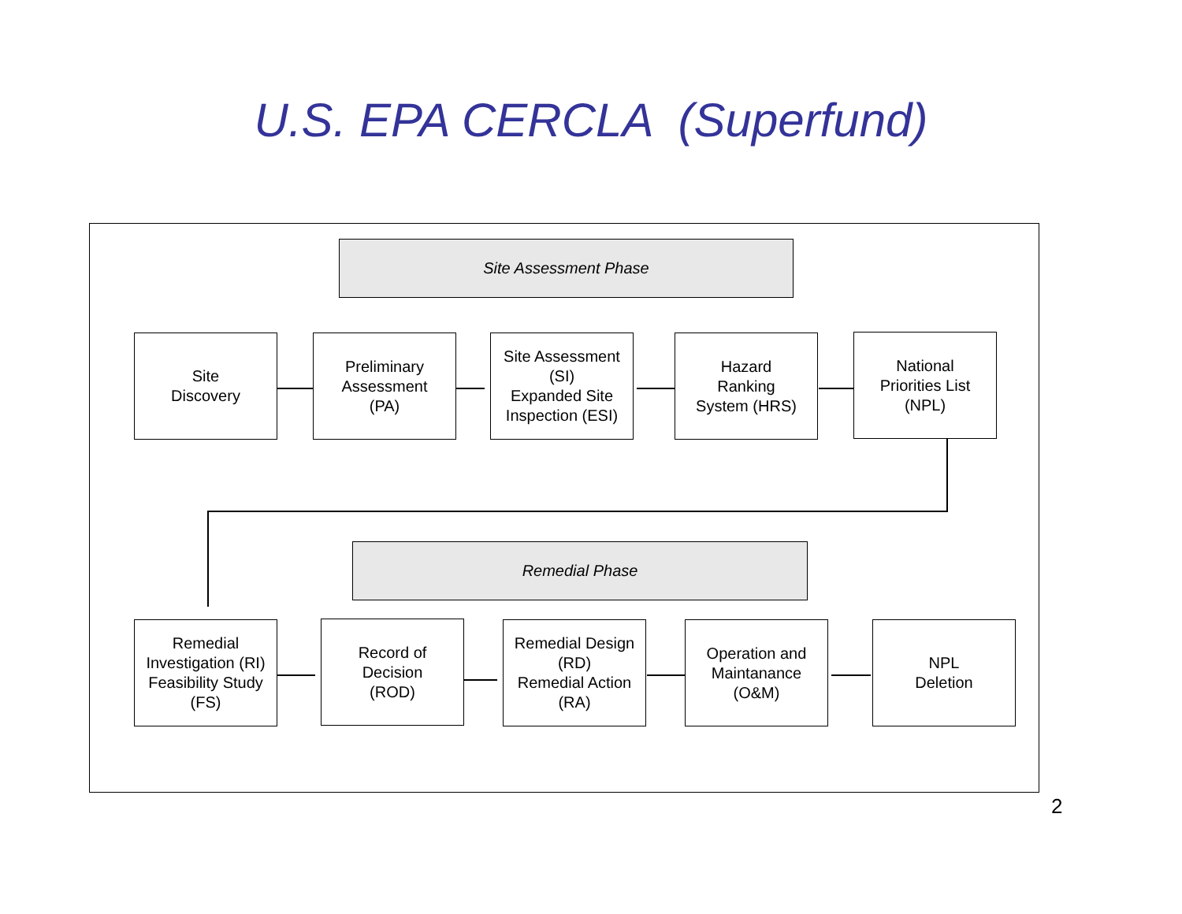U.S. EPA CERCLA (Superfund)
Site Assessment Phase
Site
Discovery
Preliminary
Assessment
(PA)
Site Assessment
(SI)
Expanded Site
Inspection (ESI)
Hazard
Ranking
System (HRS)
National
Priorities List
(NPL)
Remedial Phase
Remedial
Investigation (RI)
Feasibility Study
(FS)
Record of
Decision
(ROD)
Remedial Design
(RD)
Remedial Action
(RA)
Operation and
Maintanance
(O&M)
NPL
Deletion
2